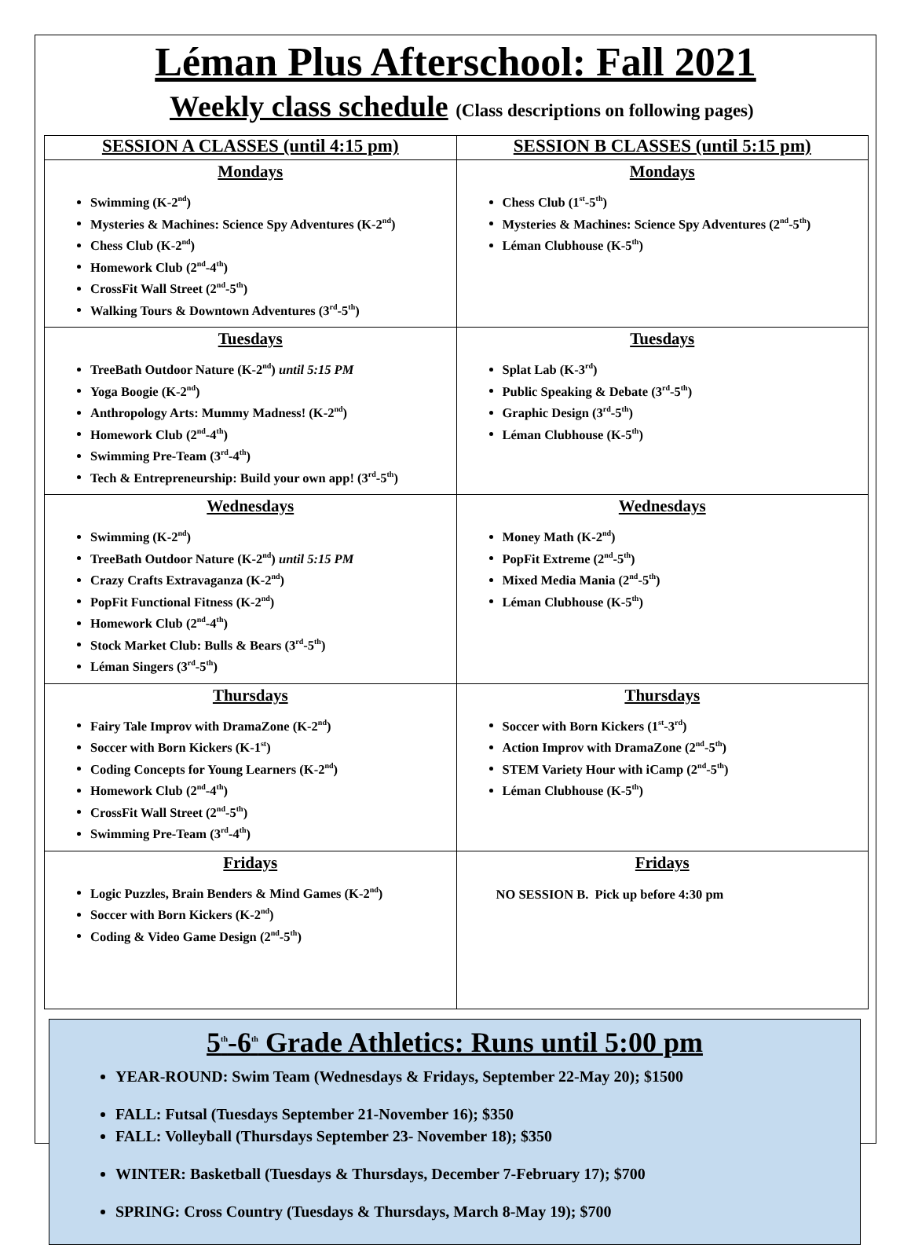Léman Plus Afterschool: Fall 2021
Weekly class schedule (Class descriptions on following pages)
| SESSION A CLASSES (until 4:15 pm) | SESSION B CLASSES (until 5:15 pm) |
| --- | --- |
| Mondays Swimming (K-2<sup>nd</sup>) Mysteries & Machines: Science Spy Adventures (K-2<sup>nd</sup>) Chess Club (K-2<sup>nd</sup>) Homework Club (2<sup>nd</sup>-4<sup>th</sup>) CrossFit Wall Street (2<sup>nd</sup>-5<sup>th</sup>) Walking Tours & Downtown Adventures (3<sup>rd</sup>-5<sup>th</sup>) | Mondays Chess Club (1<sup>st</sup>-5<sup>th</sup>) Mysteries & Machines: Science Spy Adventures (2<sup>nd</sup>-5<sup>th</sup>) Léman Clubhouse (K-5<sup>th</sup>) |
| Tuesdays TreeBath Outdoor Nature (K-2<sup>nd</sup>) until 5:15 PM Yoga Boogie (K-2<sup>nd</sup>) Anthropology Arts: Mummy Madness! (K-2<sup>nd</sup>) Homework Club (2<sup>nd</sup>-4<sup>th</sup>) Swimming Pre-Team (3<sup>rd</sup>-4<sup>th</sup>) Tech & Entrepreneurship: Build your own app! (3<sup>rd</sup>-5<sup>th</sup>) | Tuesdays Splat Lab (K-3<sup>rd</sup>) Public Speaking & Debate (3<sup>rd</sup>-5<sup>th</sup>) Graphic Design (3<sup>rd</sup>-5<sup>th</sup>) Léman Clubhouse (K-5<sup>th</sup>) |
| Wednesdays Swimming (K-2<sup>nd</sup>) TreeBath Outdoor Nature (K-2<sup>nd</sup>) until 5:15 PM Crazy Crafts Extravaganza (K-2<sup>nd</sup>) PopFit Functional Fitness (K-2<sup>nd</sup>) Homework Club (2<sup>nd</sup>-4<sup>th</sup>) Stock Market Club: Bulls & Bears (3<sup>rd</sup>-5<sup>th</sup>) Léman Singers (3<sup>rd</sup>-5<sup>th</sup>) | Wednesdays Money Math (K-2<sup>nd</sup>) PopFit Extreme (2<sup>nd</sup>-5<sup>th</sup>) Mixed Media Mania (2<sup>nd</sup>-5<sup>th</sup>) Léman Clubhouse (K-5<sup>th</sup>) |
| Thursdays Fairy Tale Improv with DramaZone (K-2<sup>nd</sup>) Soccer with Born Kickers (K-1<sup>st</sup>) Coding Concepts for Young Learners (K-2<sup>nd</sup>) Homework Club (2<sup>nd</sup>-4<sup>th</sup>) CrossFit Wall Street (2<sup>nd</sup>-5<sup>th</sup>) Swimming Pre-Team (3<sup>rd</sup>-4<sup>th</sup>) | Thursdays Soccer with Born Kickers (1<sup>st</sup>-3<sup>rd</sup>) Action Improv with DramaZone (2<sup>nd</sup>-5<sup>th</sup>) STEM Variety Hour with iCamp (2<sup>nd</sup>-5<sup>th</sup>) Léman Clubhouse (K-5<sup>th</sup>) |
| Fridays Logic Puzzles, Brain Benders & Mind Games (K-2<sup>nd</sup>) Soccer with Born Kickers (K-2<sup>nd</sup>) Coding & Video Game Design (2<sup>nd</sup>-5<sup>th</sup>) | Fridays NO SESSION B. Pick up before 4:30 pm |
5<sup>th</sup>-6<sup>th</sup> Grade Athletics: Runs until 5:00 pm
YEAR-ROUND: Swim Team (Wednesdays & Fridays, September 22-May 20); $1500
FALL: Futsal (Tuesdays September 21-November 16); $350
FALL: Volleyball (Thursdays September 23- November 18); $350
WINTER: Basketball (Tuesdays & Thursdays, December 7-February 17); $700
SPRING: Cross Country (Tuesdays & Thursdays, March 8-May 19); $700